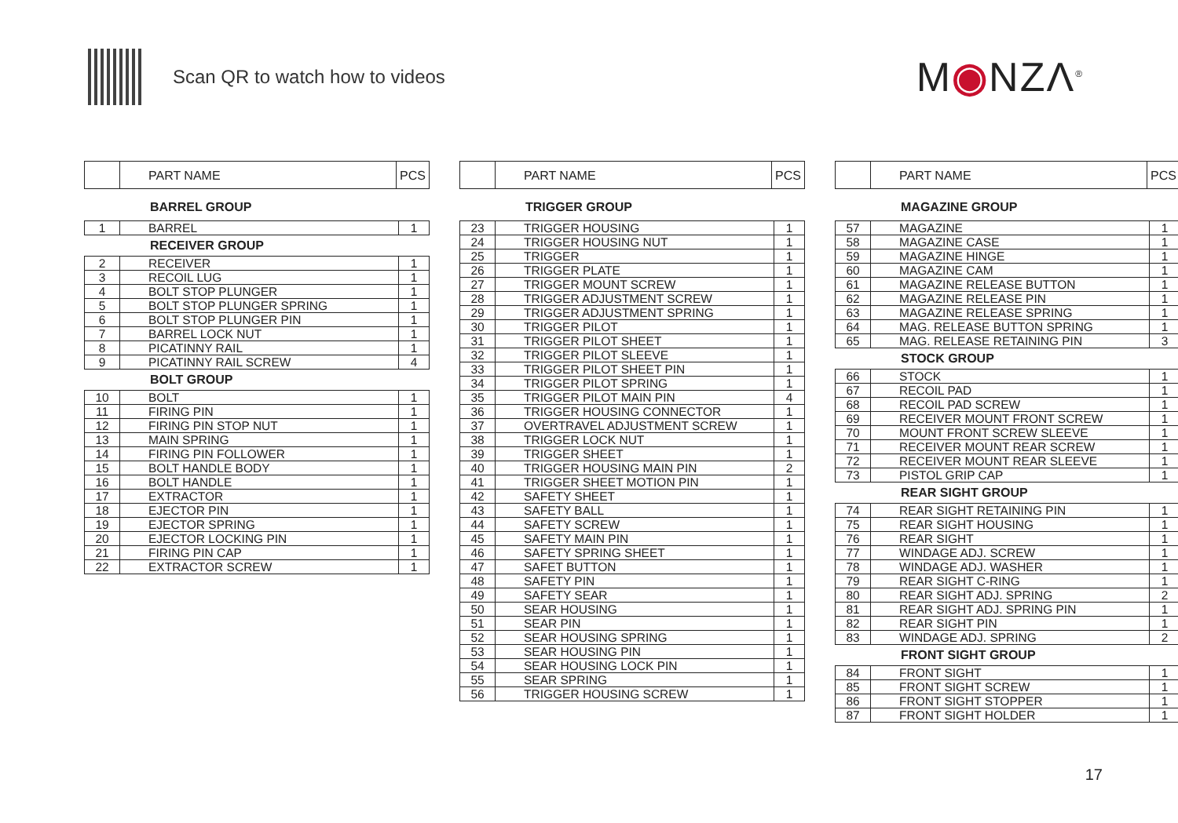Scan QR to watch how to videos
M◉NZΛ<sup>®</sup>
| | PART NAME | PCS |
| --- | --- | --- |
BARREL GROUP
| 1 | BARREL | 1 |
RECEIVER GROUP
| 2 | RECEIVER | 1 |
| 3 | RECOIL LUG | 1 |
| 4 | BOLT STOP PLUNGER | 1 |
| 5 | BOLT STOP PLUNGER SPRING | 1 |
| 6 | BOLT STOP PLUNGER PIN | 1 |
| 7 | BARREL LOCK NUT | 1 |
| 8 | PICATINNY RAIL | 1 |
| 9 | PICATINNY RAIL SCREW | 4 |
BOLT GROUP
| 10 | BOLT | 1 |
| 11 | FIRING PIN | 1 |
| 12 | FIRING PIN STOP NUT | 1 |
| 13 | MAIN SPRING | 1 |
| 14 | FIRING PIN FOLLOWER | 1 |
| 15 | BOLT HANDLE BODY | 1 |
| 16 | BOLT HANDLE | 1 |
| 17 | EXTRACTOR | 1 |
| 18 | EJECTOR PIN | 1 |
| 19 | EJECTOR SPRING | 1 |
| 20 | EJECTOR LOCKING PIN | 1 |
| 21 | FIRING PIN CAP | 1 |
| 22 | EXTRACTOR SCREW | 1 |
| | PART NAME | PCS |
| --- | --- | --- |
TRIGGER GROUP
| 23 | TRIGGER HOUSING | 1 |
| 24 | TRIGGER HOUSING NUT | 1 |
| 25 | TRIGGER | 1 |
| 26 | TRIGGER PLATE | 1 |
| 27 | TRIGGER MOUNT SCREW | 1 |
| 28 | TRIGGER ADJUSTMENT SCREW | 1 |
| 29 | TRIGGER ADJUSTMENT SPRING | 1 |
| 30 | TRIGGER PILOT | 1 |
| 31 | TRIGGER PILOT SHEET | 1 |
| 32 | TRIGGER PILOT SLEEVE | 1 |
| 33 | TRIGGER PILOT SHEET PIN | 1 |
| 34 | TRIGGER PILOT SPRING | 1 |
| 35 | TRIGGER PILOT MAIN PIN | 4 |
| 36 | TRIGGER HOUSING CONNECTOR | 1 |
| 37 | OVERTRAVEL ADJUSTMENT SCREW | 1 |
| 38 | TRIGGER LOCK NUT | 1 |
| 39 | TRIGGER SHEET | 1 |
| 40 | TRIGGER HOUSING MAIN PIN | 2 |
| 41 | TRIGGER SHEET MOTION PIN | 1 |
| 42 | SAFETY SHEET | 1 |
| 43 | SAFETY BALL | 1 |
| 44 | SAFETY SCREW | 1 |
| 45 | SAFETY MAIN PIN | 1 |
| 46 | SAFETY SPRING SHEET | 1 |
| 47 | SAFET BUTTON | 1 |
| 48 | SAFETY PIN | 1 |
| 49 | SAFETY SEAR | 1 |
| 50 | SEAR HOUSING | 1 |
| 51 | SEAR PIN | 1 |
| 52 | SEAR HOUSING SPRING | 1 |
| 53 | SEAR HOUSING PIN | 1 |
| 54 | SEAR HOUSING LOCK PIN | 1 |
| 55 | SEAR SPRING | 1 |
| 56 | TRIGGER HOUSING SCREW | 1 |
| | PART NAME | PCS |
| --- | --- | --- |
MAGAZINE GROUP
| 57 | MAGAZINE | 1 |
| 58 | MAGAZINE CASE | 1 |
| 59 | MAGAZINE HINGE | 1 |
| 60 | MAGAZINE CAM | 1 |
| 61 | MAGAZINE RELEASE BUTTON | 1 |
| 62 | MAGAZINE RELEASE PIN | 1 |
| 63 | MAGAZINE RELEASE SPRING | 1 |
| 64 | MAG. RELEASE BUTTON SPRING | 1 |
| 65 | MAG. RELEASE RETAINING PIN | 3 |
STOCK GROUP
| 66 | STOCK | 1 |
| 67 | RECOIL PAD | 1 |
| 68 | RECOIL PAD SCREW | 1 |
| 69 | RECEIVER MOUNT FRONT SCREW | 1 |
| 70 | MOUNT FRONT SCREW SLEEVE | 1 |
| 71 | RECEIVER MOUNT REAR SCREW | 1 |
| 72 | RECEIVER MOUNT REAR SLEEVE | 1 |
| 73 | PISTOL GRIP CAP | 1 |
REAR SIGHT GROUP
| 74 | REAR SIGHT RETAINING PIN | 1 |
| 75 | REAR SIGHT HOUSING | 1 |
| 76 | REAR SIGHT | 1 |
| 77 | WINDAGE ADJ. SCREW | 1 |
| 78 | WINDAGE ADJ. WASHER | 1 |
| 79 | REAR SIGHT C-RING | 1 |
| 80 | REAR SIGHT ADJ. SPRING | 2 |
| 81 | REAR SIGHT ADJ. SPRING PIN | 1 |
| 82 | REAR SIGHT PIN | 1 |
| 83 | WINDAGE ADJ. SPRING | 2 |
FRONT SIGHT GROUP
| 84 | FRONT SIGHT | 1 |
| 85 | FRONT SIGHT SCREW | 1 |
| 86 | FRONT SIGHT STOPPER | 1 |
| 87 | FRONT SIGHT HOLDER | 1 |
17